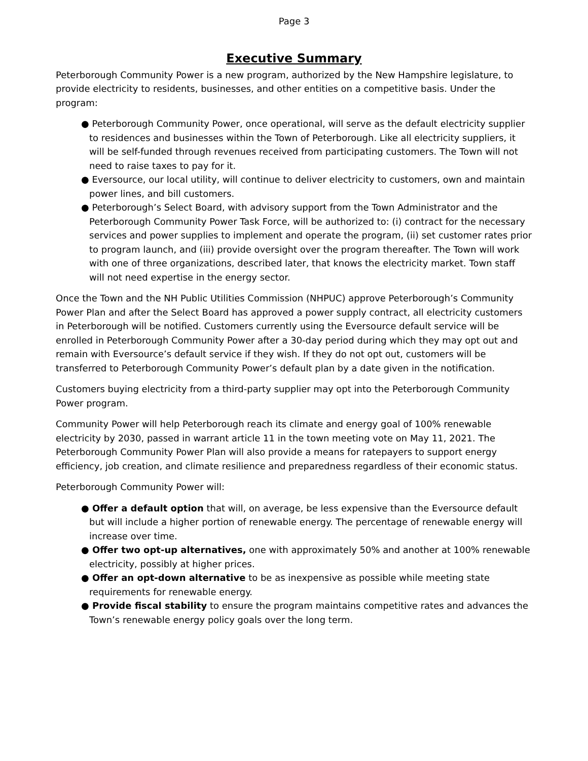Page 3
Executive Summary
Peterborough Community Power is a new program, authorized by the New Hampshire legislature, to provide electricity to residents, businesses, and other entities on a competitive basis. Under the program:
● Peterborough Community Power, once operational, will serve as the default electricity supplier to residences and businesses within the Town of Peterborough. Like all electricity suppliers, it will be self-funded through revenues received from participating customers. The Town will not need to raise taxes to pay for it.
● Eversource, our local utility, will continue to deliver electricity to customers, own and maintain power lines, and bill customers.
● Peterborough’s Select Board, with advisory support from the Town Administrator and the Peterborough Community Power Task Force, will be authorized to: (i) contract for the necessary services and power supplies to implement and operate the program, (ii) set customer rates prior to program launch, and (iii) provide oversight over the program thereafter. The Town will work with one of three organizations, described later, that knows the electricity market. Town staff will not need expertise in the energy sector.
Once the Town and the NH Public Utilities Commission (NHPUC) approve Peterborough’s Community Power Plan and after the Select Board has approved a power supply contract, all electricity customers in Peterborough will be notified. Customers currently using the Eversource default service will be enrolled in Peterborough Community Power after a 30-day period during which they may opt out and remain with Eversource’s default service if they wish. If they do not opt out, customers will be transferred to Peterborough Community Power’s default plan by a date given in the notification.
Customers buying electricity from a third-party supplier may opt into the Peterborough Community Power program.
Community Power will help Peterborough reach its climate and energy goal of 100% renewable electricity by 2030, passed in warrant article 11 in the town meeting vote on May 11, 2021. The Peterborough Community Power Plan will also provide a means for ratepayers to support energy efficiency, job creation, and climate resilience and preparedness regardless of their economic status.
Peterborough Community Power will:
● Offer a default option that will, on average, be less expensive than the Eversource default but will include a higher portion of renewable energy. The percentage of renewable energy will increase over time.
● Offer two opt-up alternatives, one with approximately 50% and another at 100% renewable electricity, possibly at higher prices.
● Offer an opt-down alternative to be as inexpensive as possible while meeting state requirements for renewable energy.
● Provide fiscal stability to ensure the program maintains competitive rates and advances the Town’s renewable energy policy goals over the long term.